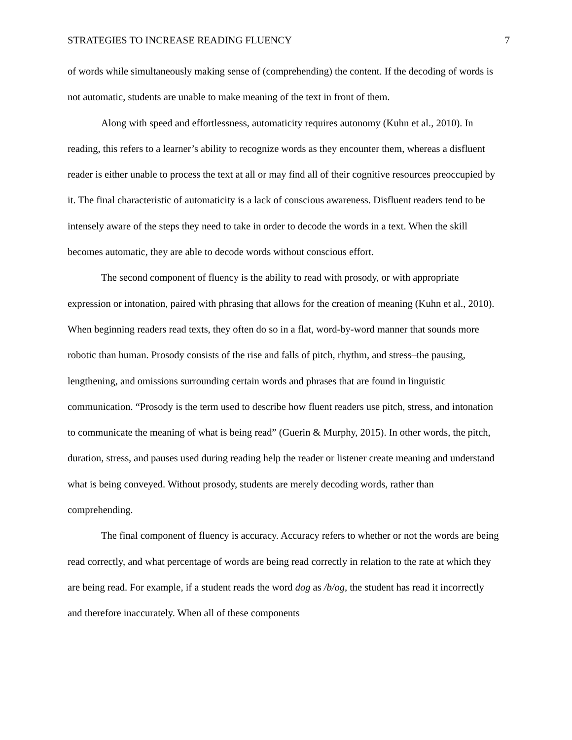STRATEGIES TO INCREASE READING FLUENCY 7
of words while simultaneously making sense of (comprehending) the content. If the decoding of words is not automatic, students are unable to make meaning of the text in front of them.
Along with speed and effortlessness, automaticity requires autonomy (Kuhn et al., 2010). In reading, this refers to a learner’s ability to recognize words as they encounter them, whereas a disfluent reader is either unable to process the text at all or may find all of their cognitive resources preoccupied by it. The final characteristic of automaticity is a lack of conscious awareness. Disfluent readers tend to be intensely aware of the steps they need to take in order to decode the words in a text. When the skill becomes automatic, they are able to decode words without conscious effort.
The second component of fluency is the ability to read with prosody, or with appropriate expression or intonation, paired with phrasing that allows for the creation of meaning (Kuhn et al., 2010). When beginning readers read texts, they often do so in a flat, word-by-word manner that sounds more robotic than human. Prosody consists of the rise and falls of pitch, rhythm, and stress–the pausing, lengthening, and omissions surrounding certain words and phrases that are found in linguistic communication. “Prosody is the term used to describe how fluent readers use pitch, stress, and intonation to communicate the meaning of what is being read” (Guerin & Murphy, 2015). In other words, the pitch, duration, stress, and pauses used during reading help the reader or listener create meaning and understand what is being conveyed. Without prosody, students are merely decoding words, rather than comprehending.
The final component of fluency is accuracy. Accuracy refers to whether or not the words are being read correctly, and what percentage of words are being read correctly in relation to the rate at which they are being read. For example, if a student reads the word dog as /b/og, the student has read it incorrectly and therefore inaccurately. When all of these components